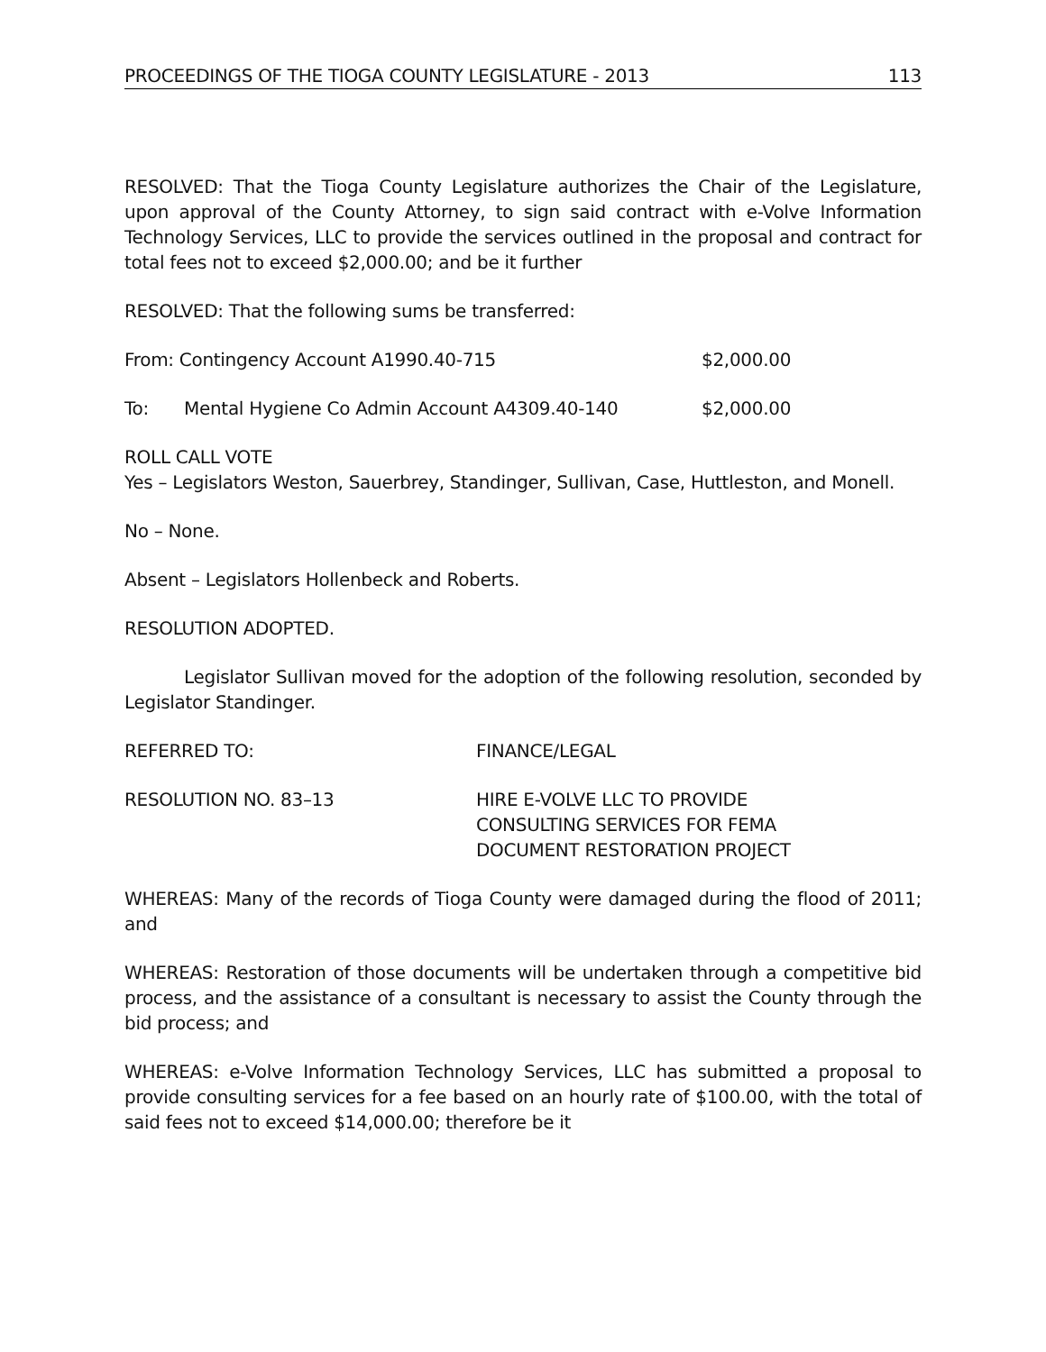PROCEEDINGS OF THE TIOGA COUNTY LEGISLATURE - 2013 113
RESOLVED: That the Tioga County Legislature authorizes the Chair of the Legislature, upon approval of the County Attorney, to sign said contract with e-Volve Information Technology Services, LLC to provide the services outlined in the proposal and contract for total fees not to exceed $2,000.00; and be it further
RESOLVED: That the following sums be transferred:
From: Contingency Account A1990.40-715 $2,000.00
To: Mental Hygiene Co Admin Account A4309.40-140 $2,000.00
ROLL CALL VOTE
Yes – Legislators Weston, Sauerbrey, Standinger, Sullivan, Case, Huttleston, and Monell.
No – None.
Absent – Legislators Hollenbeck and Roberts.
RESOLUTION ADOPTED.
Legislator Sullivan moved for the adoption of the following resolution, seconded by Legislator Standinger.
REFERRED TO: FINANCE/LEGAL
RESOLUTION NO. 83–13 HIRE E-VOLVE LLC TO PROVIDE
CONSULTING SERVICES FOR FEMA
DOCUMENT RESTORATION PROJECT
WHEREAS: Many of the records of Tioga County were damaged during the flood of 2011; and
WHEREAS: Restoration of those documents will be undertaken through a competitive bid process, and the assistance of a consultant is necessary to assist the County through the bid process; and
WHEREAS: e-Volve Information Technology Services, LLC has submitted a proposal to provide consulting services for a fee based on an hourly rate of $100.00, with the total of said fees not to exceed $14,000.00; therefore be it